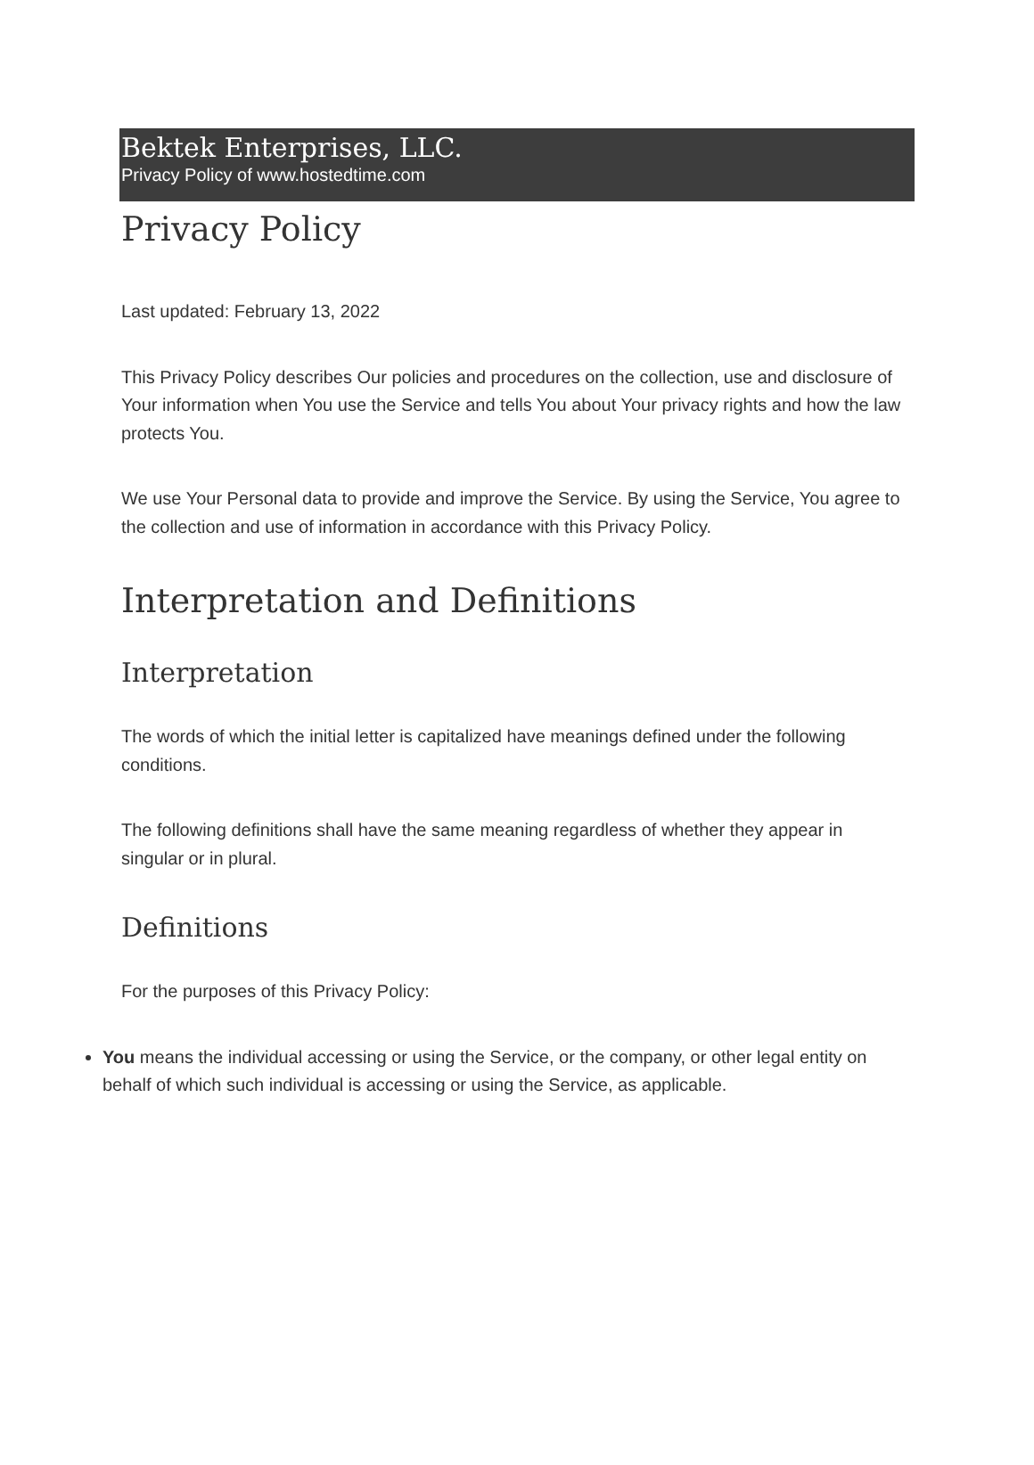Bektek Enterprises, LLC.
Privacy Policy of www.hostedtime.com
Privacy Policy
Last updated: February 13, 2022
This Privacy Policy describes Our policies and procedures on the collection, use and disclosure of Your information when You use the Service and tells You about Your privacy rights and how the law protects You.
We use Your Personal data to provide and improve the Service. By using the Service, You agree to the collection and use of information in accordance with this Privacy Policy.
Interpretation and Definitions
Interpretation
The words of which the initial letter is capitalized have meanings defined under the following conditions.
The following definitions shall have the same meaning regardless of whether they appear in singular or in plural.
Definitions
For the purposes of this Privacy Policy:
You means the individual accessing or using the Service, or the company, or other legal entity on behalf of which such individual is accessing or using the Service, as applicable.